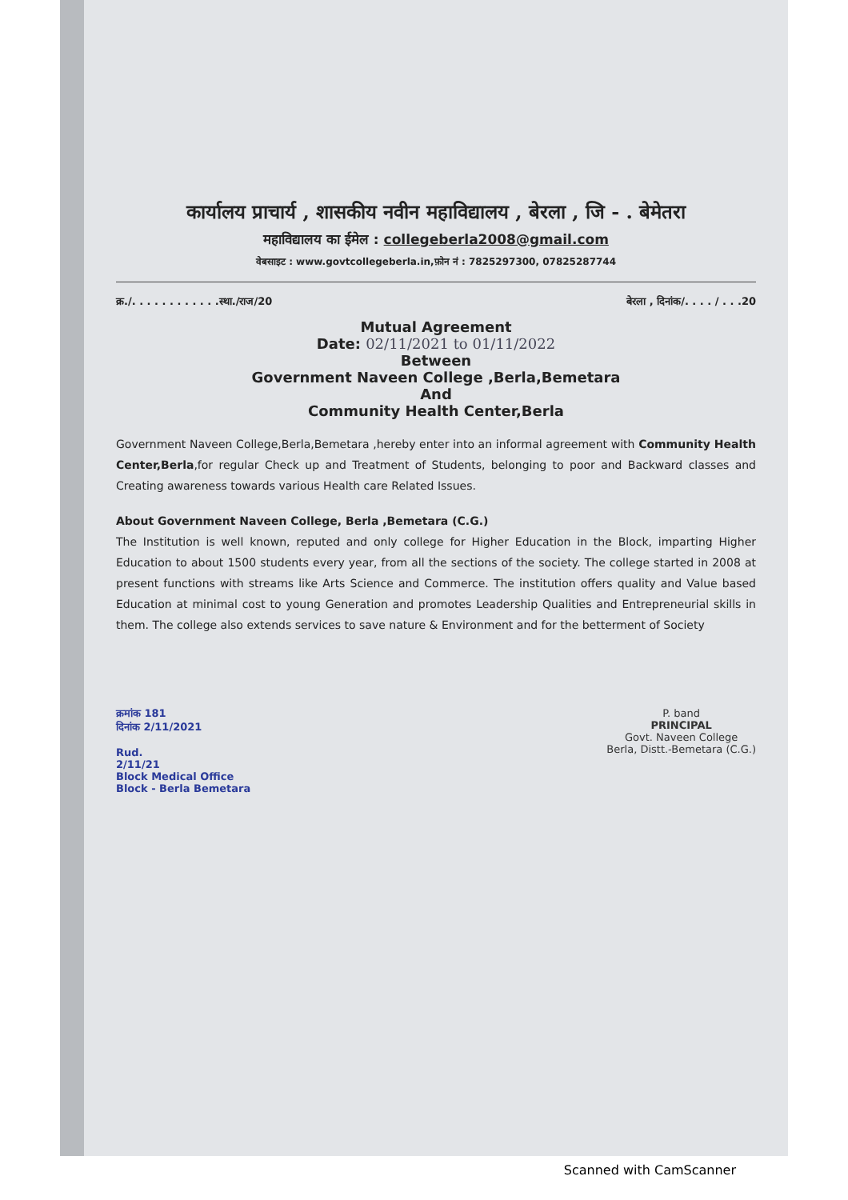कार्यालय प्राचार्य , शासकीय नवीन महाविद्यालय , बेरला , जि - . बेमेतरा
महाविद्यालय का ईमेल : collegeberla2008@gmail.com
वेबसाइट : www.govtcollegeberla.in,फ़ोन नं : 7825297300, 07825287744
क्र./. . . . . . . . . . . .स्था./राज/20 बेरला , दिनांक/. . . . / . . .20
Mutual Agreement
Date: 02/11/2021 to 01/11/2022
Between
Government Naveen College ,Berla,Bemetara
And
Community Health Center,Berla
Government Naveen College,Berla,Bemetara ,hereby enter into an informal agreement with Community Health Center,Berla,for regular Check up and Treatment of Students, belonging to poor and Backward classes and Creating awareness towards various Health care Related Issues.
About Government Naveen College, Berla ,Bemetara (C.G.)
The Institution is well known, reputed and only college for Higher Education in the Block, imparting Higher Education to about 1500 students every year, from all the sections of the society. The college started in 2008 at present functions with streams like Arts Science and Commerce. The institution offers quality and Value based Education at minimal cost to young Generation and promotes Leadership Qualities and Entrepreneurial skills in them. The college also extends services to save nature & Environment and for the betterment of Society
क्रमांक 181
दिनांक 2/11/2021
Rud.
2/11/21
Block Medical Office
Block - Berla Bemetara
P. band
PRINCIPAL
Govt. Naveen College
Berla, Distt.-Bemetara (C.G.)
Scanned with CamScanner